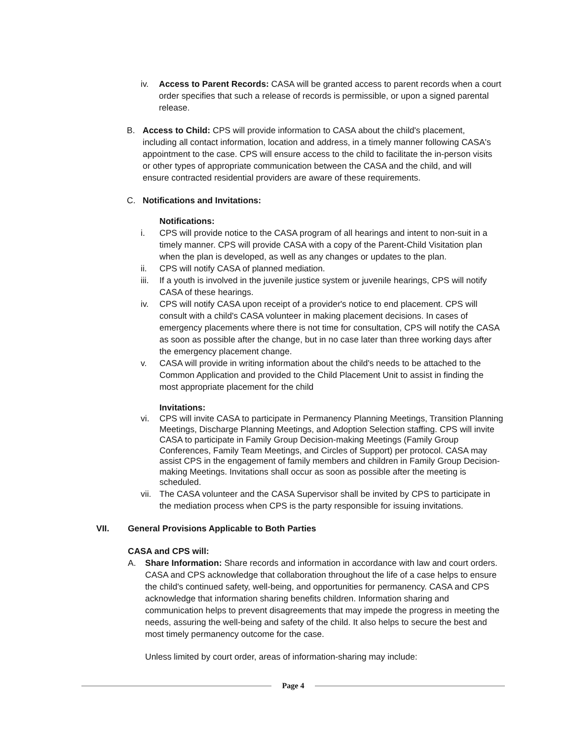iv. Access to Parent Records: CASA will be granted access to parent records when a court order specifies that such a release of records is permissible, or upon a signed parental release.
B. Access to Child: CPS will provide information to CASA about the child's placement, including all contact information, location and address, in a timely manner following CASA's appointment to the case. CPS will ensure access to the child to facilitate the in-person visits or other types of appropriate communication between the CASA and the child, and will ensure contracted residential providers are aware of these requirements.
C. Notifications and Invitations:
Notifications:
i. CPS will provide notice to the CASA program of all hearings and intent to non-suit in a timely manner. CPS will provide CASA with a copy of the Parent-Child Visitation plan when the plan is developed, as well as any changes or updates to the plan.
ii. CPS will notify CASA of planned mediation.
iii.
If a youth is involved in the juvenile justice system or juvenile hearings, CPS will notify CASA of these hearings.
iv. CPS will notify CASA upon receipt of a provider's notice to end placement. CPS will consult with a child's CASA volunteer in making placement decisions. In cases of emergency placements where there is not time for consultation, CPS will notify the CASA as soon as possible after the change, but in no case later than three working days after the emergency placement change.
v. CASA will provide in writing information about the child's needs to be attached to the Common Application and provided to the Child Placement Unit to assist in finding the most appropriate placement for the child
Invitations:
vi. CPS will invite CASA to participate in Permanency Planning Meetings, Transition Planning Meetings, Discharge Planning Meetings, and Adoption Selection staffing. CPS will invite CASA to participate in Family Group Decision-making Meetings (Family Group Conferences, Family Team Meetings, and Circles of Support) per protocol. CASA may assist CPS in the engagement of family members and children in Family Group Decision-making Meetings. Invitations shall occur as soon as possible after the meeting is scheduled.
vii.
The CASA volunteer and the CASA Supervisor shall be invited by CPS to participate in the mediation process when CPS is the party responsible for issuing invitations.
VII. General Provisions Applicable to Both Parties
CASA and CPS will:
A. Share Information: Share records and information in accordance with law and court orders. CASA and CPS acknowledge that collaboration throughout the life of a case helps to ensure the child's continued safety, well-being, and opportunities for permanency. CASA and CPS acknowledge that information sharing benefits children. Information sharing and communication helps to prevent disagreements that may impede the progress in meeting the needs, assuring the well-being and safety of the child. It also helps to secure the best and most timely permanency outcome for the case.
Unless limited by court order, areas of information-sharing may include:
Page 4